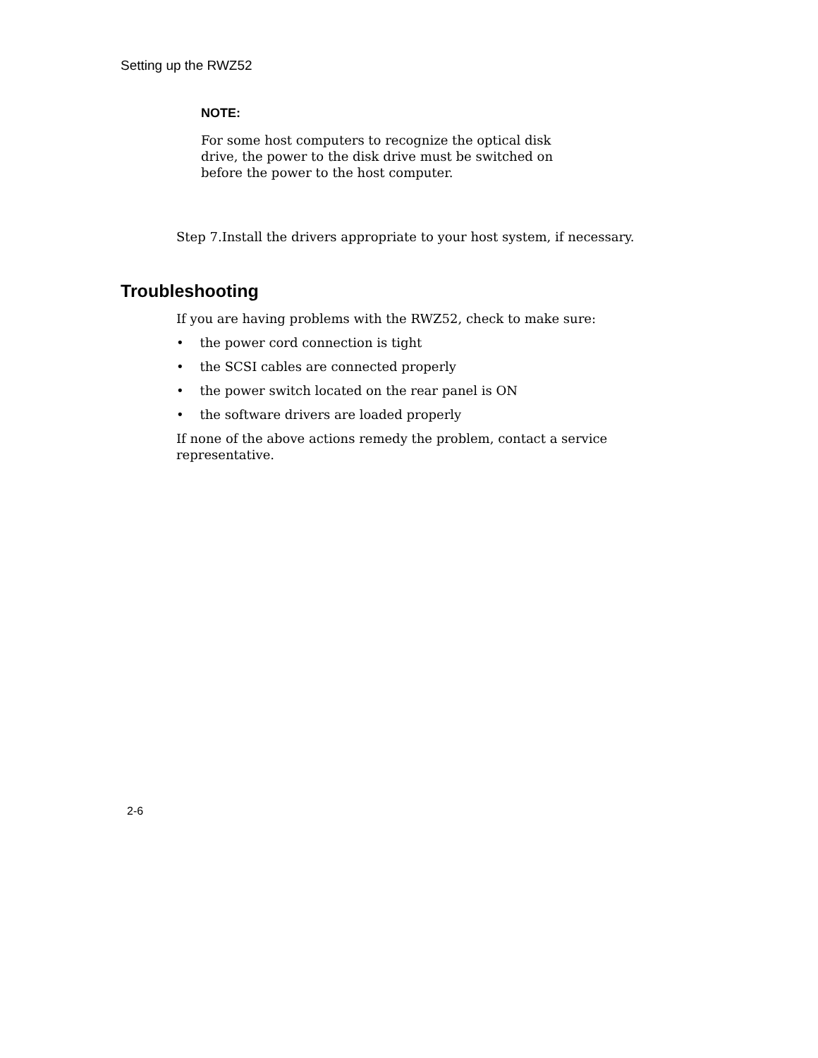Setting up the RWZ52
NOTE:
For some host computers to recognize the optical disk drive, the power to the disk drive must be switched on before the power to the host computer.
Step 7.Install the drivers appropriate to your host system, if necessary.
Troubleshooting
If you are having problems with the RWZ52, check to make sure:
• the power cord connection is tight
• the SCSI cables are connected properly
• the power switch located on the rear panel is ON
• the software drivers are loaded properly
If none of the above actions remedy the problem, contact a service representative.
2-6